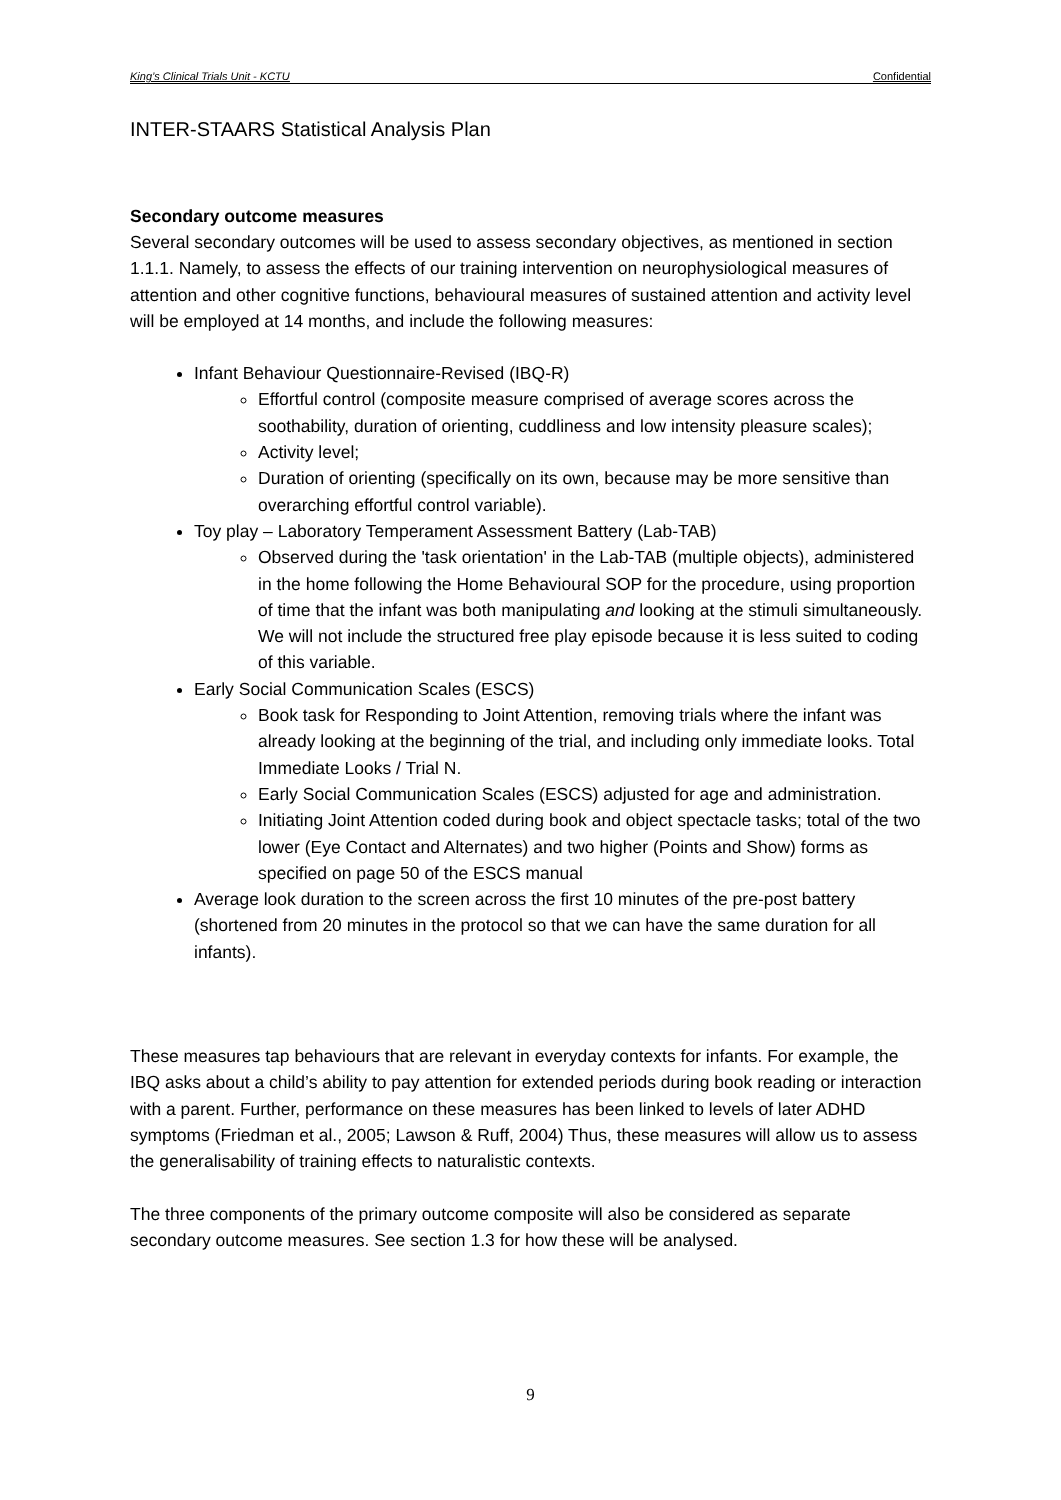King’s Clinical Trials Unit - KCTU Confidential
INTER-STAARS Statistical Analysis Plan
Secondary outcome measures
Several secondary outcomes will be used to assess secondary objectives, as mentioned in section 1.1.1. Namely, to assess the effects of our training intervention on neurophysiological measures of attention and other cognitive functions, behavioural measures of sustained attention and activity level will be employed at 14 months, and include the following measures:
Infant Behaviour Questionnaire-Revised (IBQ-R)
Effortful control (composite measure comprised of average scores across the soothability, duration of orienting, cuddliness and low intensity pleasure scales);
Activity level;
Duration of orienting (specifically on its own, because may be more sensitive than overarching effortful control variable).
Toy play – Laboratory Temperament Assessment Battery (Lab-TAB)
Observed during the 'task orientation' in the Lab-TAB (multiple objects), administered in the home following the Home Behavioural SOP for the procedure, using proportion of time that the infant was both manipulating and looking at the stimuli simultaneously. We will not include the structured free play episode because it is less suited to coding of this variable.
Early Social Communication Scales (ESCS)
Book task for Responding to Joint Attention, removing trials where the infant was already looking at the beginning of the trial, and including only immediate looks. Total Immediate Looks / Trial N.
Early Social Communication Scales (ESCS) adjusted for age and administration.
Initiating Joint Attention coded during book and object spectacle tasks; total of the two lower (Eye Contact and Alternates) and two higher (Points and Show) forms as specified on page 50 of the ESCS manual
Average look duration to the screen across the first 10 minutes of the pre-post battery (shortened from 20 minutes in the protocol so that we can have the same duration for all infants).
These measures tap behaviours that are relevant in everyday contexts for infants. For example, the IBQ asks about a child’s ability to pay attention for extended periods during book reading or interaction with a parent. Further, performance on these measures has been linked to levels of later ADHD symptoms (Friedman et al., 2005; Lawson & Ruff, 2004) Thus, these measures will allow us to assess the generalisability of training effects to naturalistic contexts.
The three components of the primary outcome composite will also be considered as separate secondary outcome measures. See section 1.3 for how these will be analysed.
9